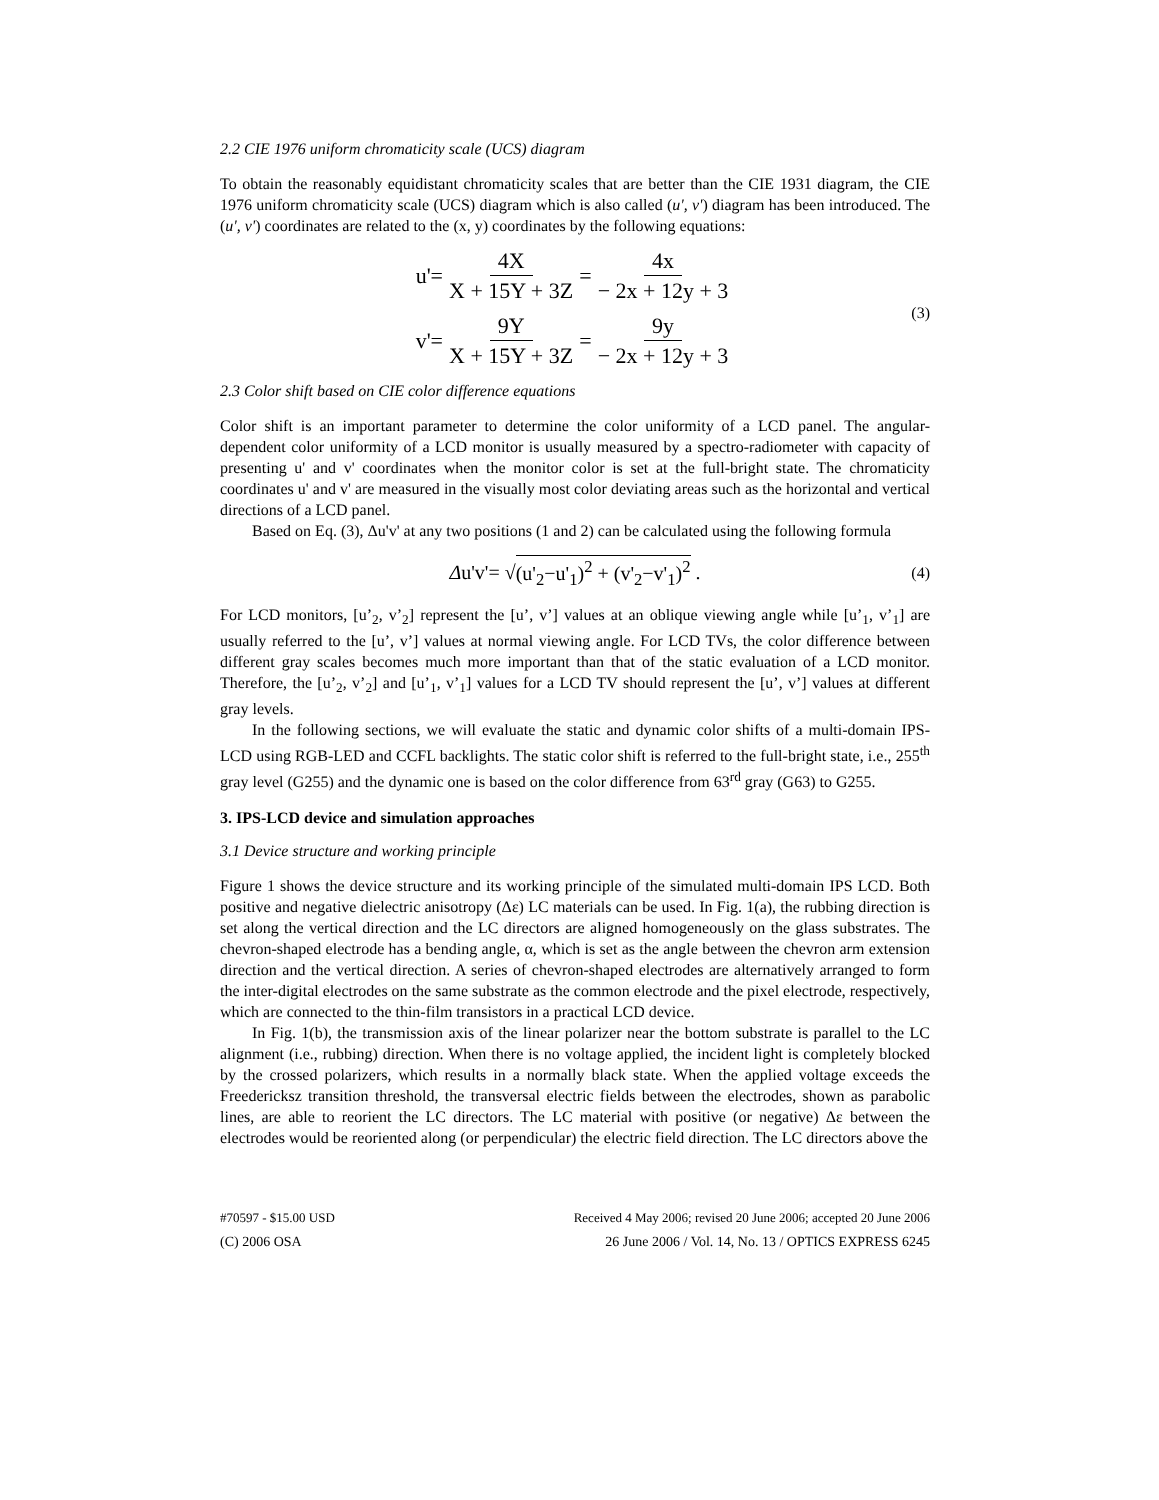2.2 CIE 1976 uniform chromaticity scale (UCS) diagram
To obtain the reasonably equidistant chromaticity scales that are better than the CIE 1931 diagram, the CIE 1976 uniform chromaticity scale (UCS) diagram which is also called (u', v') diagram has been introduced. The (u', v') coordinates are related to the (x, y) coordinates by the following equations:
u'= 4X X + 15Y + 3Z = 4x − 2x + 12y + 3
v'= 9Y X + 15Y + 3Z = 9y − 2x + 12y + 3
(3)
2.3 Color shift based on CIE color difference equations
Color shift is an important parameter to determine the color uniformity of a LCD panel. The angular-dependent color uniformity of a LCD monitor is usually measured by a spectro-radiometer with capacity of presenting u' and v' coordinates when the monitor color is set at the full-bright state. The chromaticity coordinates u' and v' are measured in the visually most color deviating areas such as the horizontal and vertical directions of a LCD panel.
Based on Eq. (3), Δu'v' at any two positions (1 and 2) can be calculated using the following formula
Δu'v'= √ (u'<sub>2</sub>−u'<sub>1</sub>)<sup>2</sup> + (v'<sub>2</sub>−v'<sub>1</sub>)<sup>2</sup> . (4)
For LCD monitors, [u’<sub>2</sub>, v’<sub>2</sub>] represent the [u’, v’] values at an oblique viewing angle while [u’<sub>1</sub>, v’<sub>1</sub>] are usually referred to the [u’, v’] values at normal viewing angle. For LCD TVs, the color difference between different gray scales becomes much more important than that of the static evaluation of a LCD monitor. Therefore, the [u’<sub>2</sub>, v’<sub>2</sub>] and [u’<sub>1</sub>, v’<sub>1</sub>] values for a LCD TV should represent the [u’, v’] values at different gray levels.
In the following sections, we will evaluate the static and dynamic color shifts of a multi-domain IPS-LCD using RGB-LED and CCFL backlights. The static color shift is referred to the full-bright state, i.e., 255<sup>th</sup> gray level (G255) and the dynamic one is based on the color difference from 63<sup>rd</sup> gray (G63) to G255.
3. IPS-LCD device and simulation approaches
3.1 Device structure and working principle
Figure 1 shows the device structure and its working principle of the simulated multi-domain IPS LCD. Both positive and negative dielectric anisotropy (Δε) LC materials can be used. In Fig. 1(a), the rubbing direction is set along the vertical direction and the LC directors are aligned homogeneously on the glass substrates. The chevron-shaped electrode has a bending angle, α, which is set as the angle between the chevron arm extension direction and the vertical direction. A series of chevron-shaped electrodes are alternatively arranged to form the inter-digital electrodes on the same substrate as the common electrode and the pixel electrode, respectively, which are connected to the thin-film transistors in a practical LCD device.
In Fig. 1(b), the transmission axis of the linear polarizer near the bottom substrate is parallel to the LC alignment (i.e., rubbing) direction. When there is no voltage applied, the incident light is completely blocked by the crossed polarizers, which results in a normally black state. When the applied voltage exceeds the Freedericksz transition threshold, the transversal electric fields between the electrodes, shown as parabolic lines, are able to reorient the LC directors. The LC material with positive (or negative) Δε between the electrodes would be reoriented along (or perpendicular) the electric field direction. The LC directors above the
#70597 - $15.00 USD Received 4 May 2006; revised 20 June 2006; accepted 20 June 2006
(C) 2006 OSA 26 June 2006 / Vol. 14, No. 13 / OPTICS EXPRESS 6245